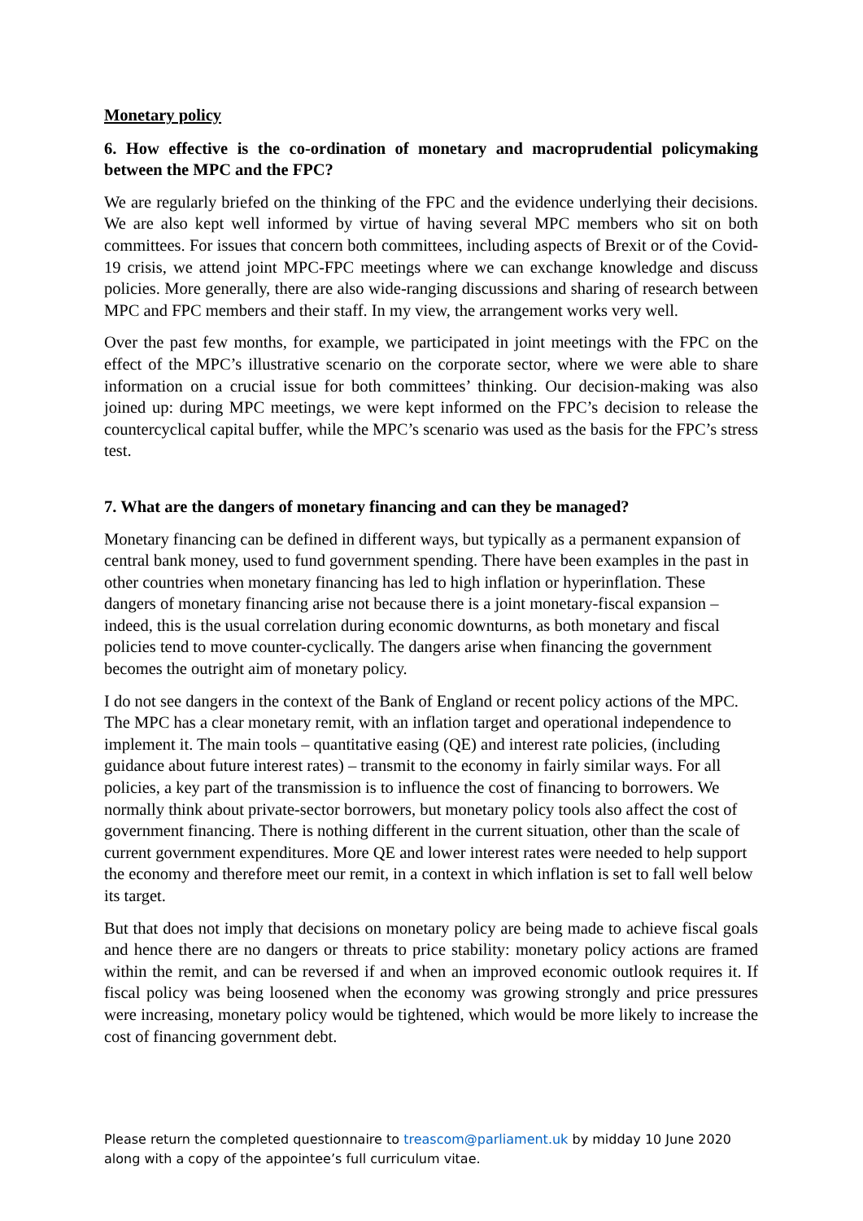Monetary policy
6. How effective is the co-ordination of monetary and macroprudential policymaking between the MPC and the FPC?
We are regularly briefed on the thinking of the FPC and the evidence underlying their decisions. We are also kept well informed by virtue of having several MPC members who sit on both committees. For issues that concern both committees, including aspects of Brexit or of the Covid-19 crisis, we attend joint MPC-FPC meetings where we can exchange knowledge and discuss policies. More generally, there are also wide-ranging discussions and sharing of research between MPC and FPC members and their staff. In my view, the arrangement works very well.
Over the past few months, for example, we participated in joint meetings with the FPC on the effect of the MPC’s illustrative scenario on the corporate sector, where we were able to share information on a crucial issue for both committees’ thinking. Our decision-making was also joined up: during MPC meetings, we were kept informed on the FPC’s decision to release the countercyclical capital buffer, while the MPC’s scenario was used as the basis for the FPC’s stress test.
7. What are the dangers of monetary financing and can they be managed?
Monetary financing can be defined in different ways, but typically as a permanent expansion of central bank money, used to fund government spending. There have been examples in the past in other countries when monetary financing has led to high inflation or hyperinflation. These dangers of monetary financing arise not because there is a joint monetary-fiscal expansion – indeed, this is the usual correlation during economic downturns, as both monetary and fiscal policies tend to move counter-cyclically. The dangers arise when financing the government becomes the outright aim of monetary policy.
I do not see dangers in the context of the Bank of England or recent policy actions of the MPC. The MPC has a clear monetary remit, with an inflation target and operational independence to implement it. The main tools – quantitative easing (QE) and interest rate policies, (including guidance about future interest rates) – transmit to the economy in fairly similar ways. For all policies, a key part of the transmission is to influence the cost of financing to borrowers. We normally think about private-sector borrowers, but monetary policy tools also affect the cost of government financing. There is nothing different in the current situation, other than the scale of current government expenditures. More QE and lower interest rates were needed to help support the economy and therefore meet our remit, in a context in which inflation is set to fall well below its target.
But that does not imply that decisions on monetary policy are being made to achieve fiscal goals and hence there are no dangers or threats to price stability: monetary policy actions are framed within the remit, and can be reversed if and when an improved economic outlook requires it. If fiscal policy was being loosened when the economy was growing strongly and price pressures were increasing, monetary policy would be tightened, which would be more likely to increase the cost of financing government debt.
Please return the completed questionnaire to treascom@parliament.uk by midday 10 June 2020
along with a copy of the appointee’s full curriculum vitae.